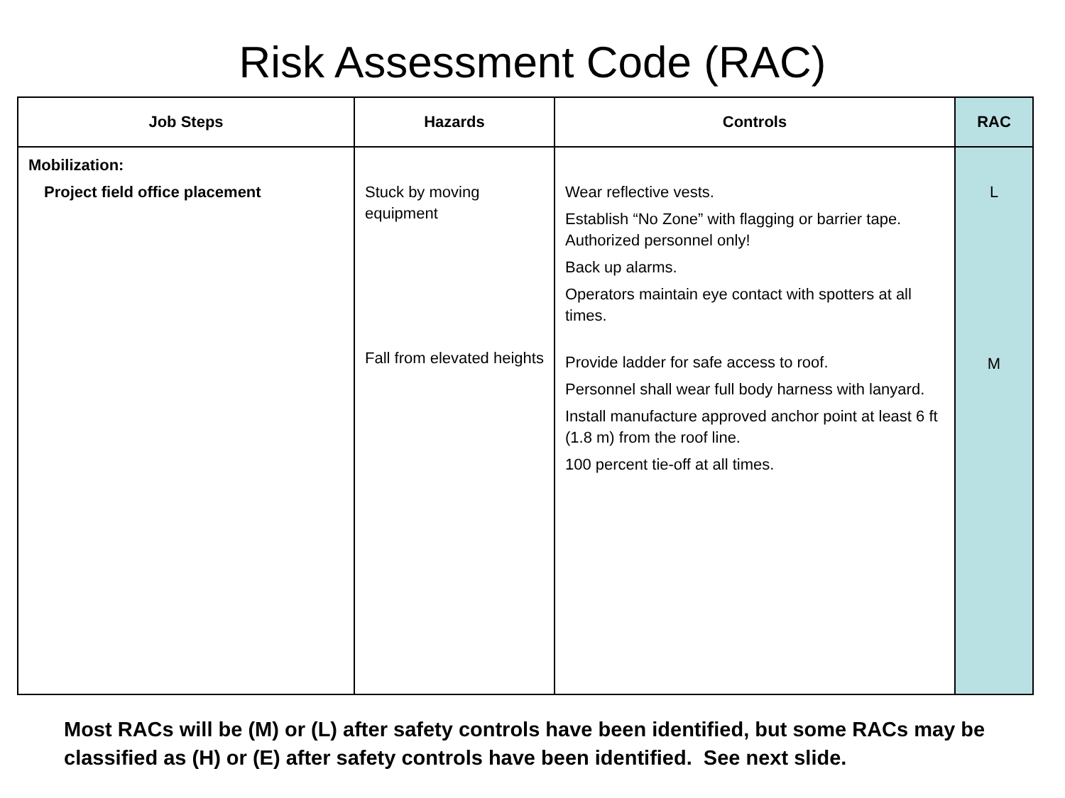Risk Assessment Code (RAC)
| Job Steps | Hazards | Controls | RAC |
| --- | --- | --- | --- |
| Mobilization: Project field office placement | Stuck by moving equipment Fall from elevated heights | Wear reflective vests. Establish “No Zone” with flagging or barrier tape. Authorized personnel only! Back up alarms. Operators maintain eye contact with spotters at all times. Provide ladder for safe access to roof. Personnel shall wear full body harness with lanyard. Install manufacture approved anchor point at least 6 ft (1.8 m) from the roof line. 100 percent tie-off at all times. | L M |
Most RACs will be (M) or (L) after safety controls have been identified, but some RACs may be classified as (H) or (E) after safety controls have been identified. See next slide.